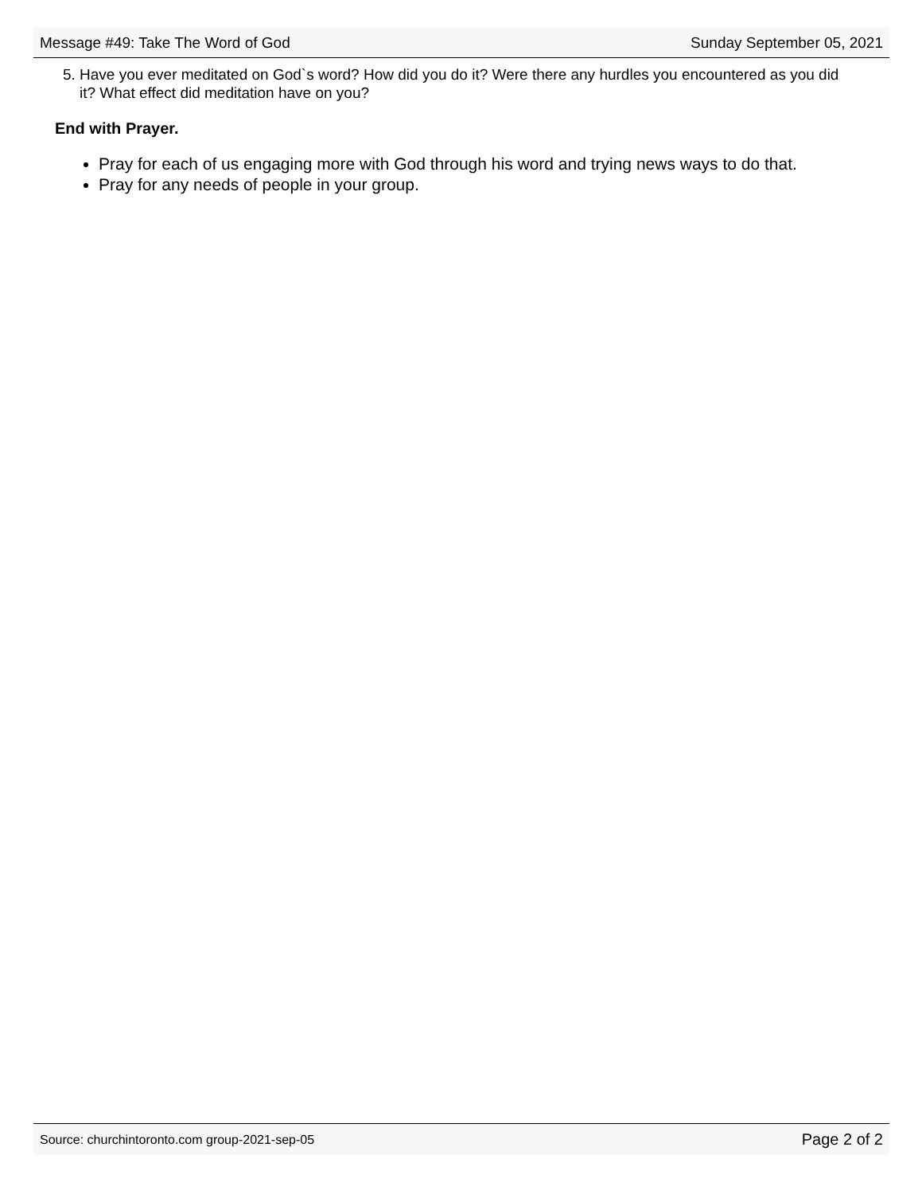Message #49: Take The Word of God Sunday September 05, 2021
5. Have you ever meditated on God`s word? How did you do it? Were there any hurdles you encountered as you did it? What effect did meditation have on you?
End with Prayer.
Pray for each of us engaging more with God through his word and trying news ways to do that.
Pray for any needs of people in your group.
Source: churchintoronto.com group-2021-sep-05 Page 2 of 2